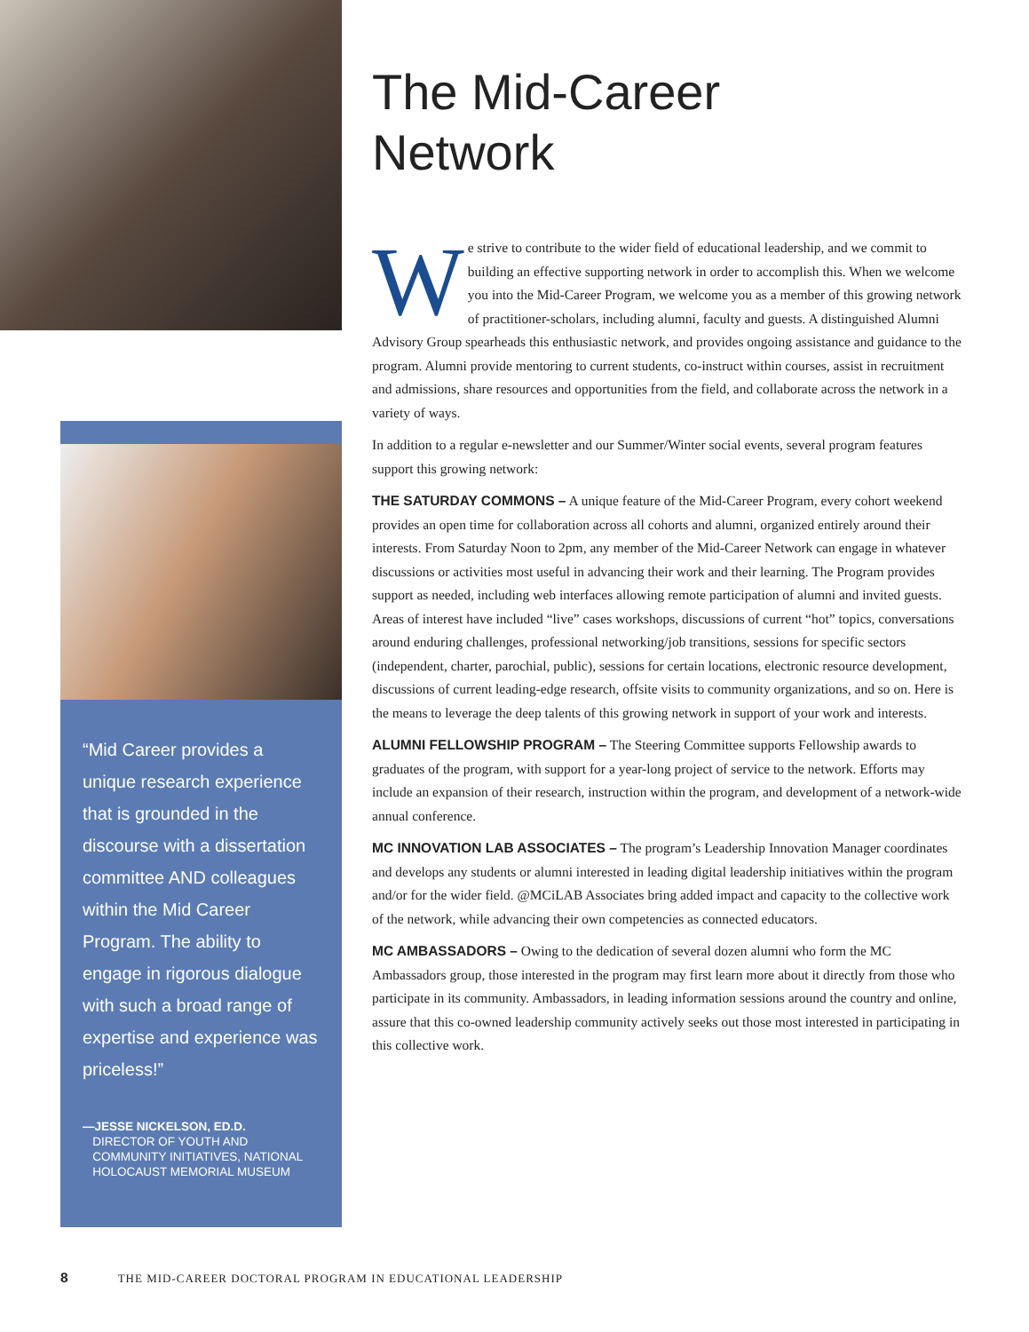“Mid Career provides a unique research experience that is grounded in the discourse with a dissertation committee AND colleagues within the Mid Career Program. The ability to engage in rigorous dialogue with such a broad range of expertise and experience was priceless!”
—JESSE NICKELSON, ED.D.
DIRECTOR OF YOUTH AND
COMMUNITY INITIATIVES, NATIONAL
HOLOCAUST MEMORIAL MUSEUM
The Mid-Career
Network
We strive to contribute to the wider field of educational leadership, and we commit to building an effective supporting network in order to accomplish this. When we welcome you into the Mid-Career Program, we welcome you as a member of this growing network of practitioner-scholars, including alumni, faculty and guests. A distinguished Alumni Advisory Group spearheads this enthusiastic network, and provides ongoing assistance and guidance to the program. Alumni provide mentoring to current students, co-instruct within courses, assist in recruitment and admissions, share resources and opportunities from the field, and collaborate across the network in a variety of ways.
In addition to a regular e-newsletter and our Summer/Winter social events, several program features support this growing network:
THE SATURDAY COMMONS – A unique feature of the Mid-Career Program, every cohort weekend provides an open time for collaboration across all cohorts and alumni, organized entirely around their interests. From Saturday Noon to 2pm, any member of the Mid-Career Network can engage in whatever discussions or activities most useful in advancing their work and their learning. The Program provides support as needed, including web interfaces allowing remote participation of alumni and invited guests. Areas of interest have included “live” cases workshops, discussions of current “hot” topics, conversations around enduring challenges, professional networking/job transitions, sessions for specific sectors (independent, charter, parochial, public), sessions for certain locations, electronic resource development, discussions of current leading-edge research, offsite visits to community organizations, and so on. Here is the means to leverage the deep talents of this growing network in support of your work and interests.
ALUMNI FELLOWSHIP PROGRAM – The Steering Committee supports Fellowship awards to graduates of the program, with support for a year-long project of service to the network. Efforts may include an expansion of their research, instruction within the program, and development of a network-wide annual conference.
MC INNOVATION LAB ASSOCIATES – The program’s Leadership Innovation Manager coordinates and develops any students or alumni interested in leading digital leadership initiatives within the program and/or for the wider field. @MCiLAB Associates bring added impact and capacity to the collective work of the network, while advancing their own competencies as connected educators.
MC AMBASSADORS – Owing to the dedication of several dozen alumni who form the MC Ambassadors group, those interested in the program may first learn more about it directly from those who participate in its community. Ambassadors, in leading information sessions around the country and online, assure that this co-owned leadership community actively seeks out those most interested in participating in this collective work.
8 THE MID-CAREER DOCTORAL PROGRAM IN EDUCATIONAL LEADERSHIP